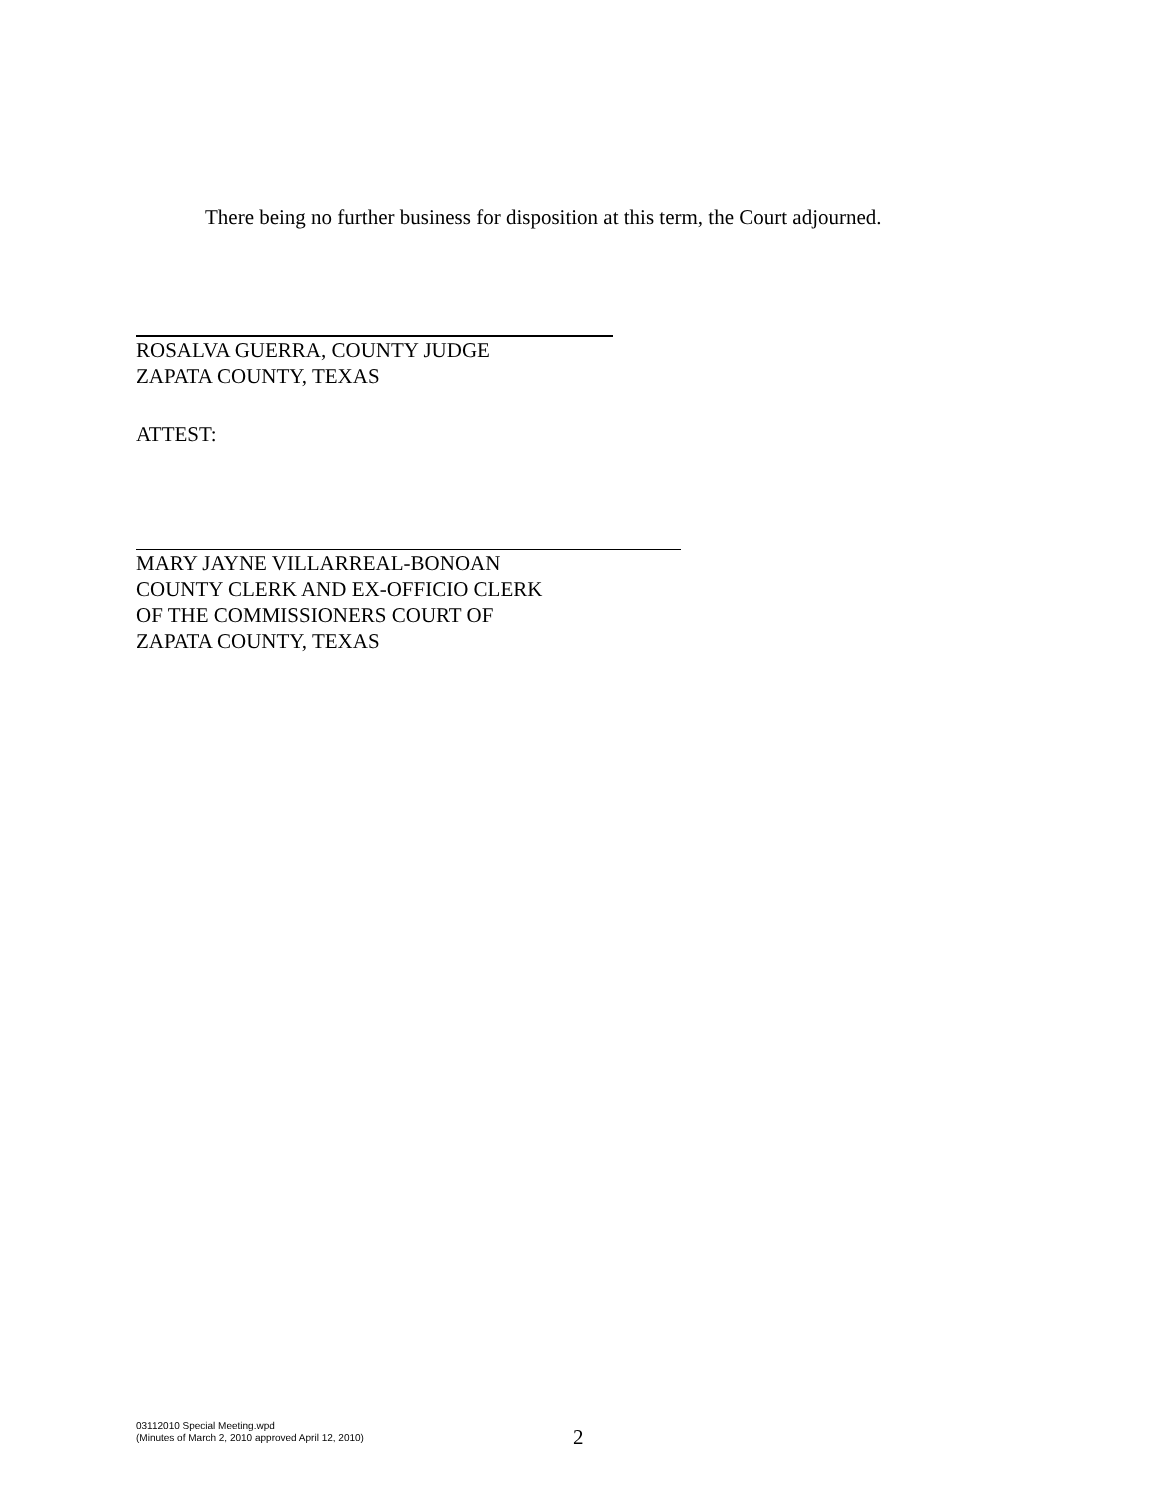There being no further business for disposition at this term, the Court adjourned.
ROSALVA GUERRA, COUNTY JUDGE
ZAPATA COUNTY, TEXAS
ATTEST:
MARY JAYNE VILLARREAL-BONOAN
COUNTY CLERK AND EX-OFFICIO CLERK
OF THE COMMISSIONERS COURT OF
ZAPATA COUNTY, TEXAS
03112010 Special Meeting.wpd
(Minutes of March 2, 2010 approved April 12, 2010)
2